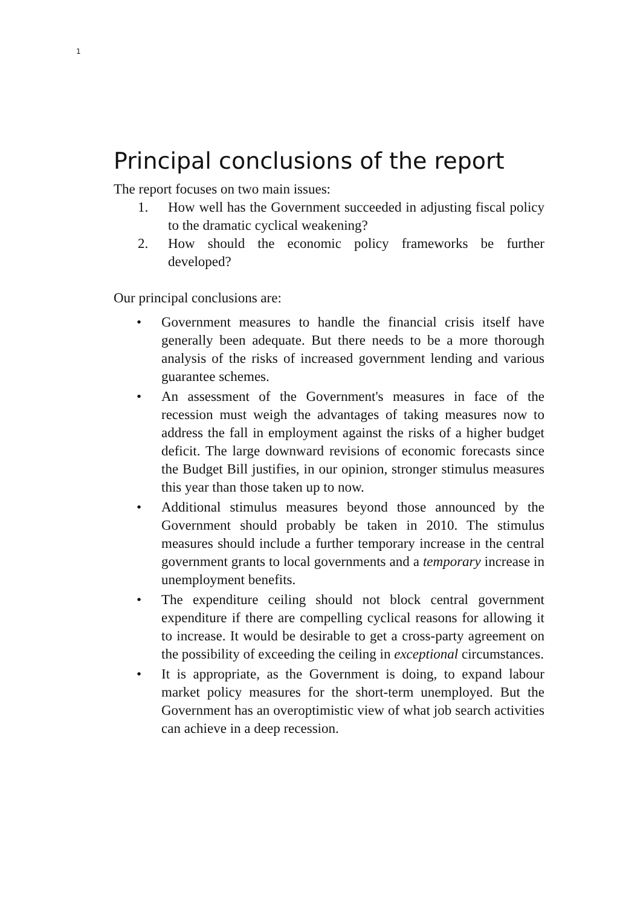1
Principal conclusions of the report
The report focuses on two main issues:
1. How well has the Government succeeded in adjusting fiscal policy to the dramatic cyclical weakening?
2. How should the economic policy frameworks be further developed?
Our principal conclusions are:
• Government measures to handle the financial crisis itself have generally been adequate. But there needs to be a more thorough analysis of the risks of increased government lending and various guarantee schemes.
• An assessment of the Government's measures in face of the recession must weigh the advantages of taking measures now to address the fall in employment against the risks of a higher budget deficit. The large downward revisions of economic forecasts since the Budget Bill justifies, in our opinion, stronger stimulus measures this year than those taken up to now.
• Additional stimulus measures beyond those announced by the Government should probably be taken in 2010. The stimulus measures should include a further temporary increase in the central government grants to local governments and a temporary increase in unemployment benefits.
• The expenditure ceiling should not block central government expenditure if there are compelling cyclical reasons for allowing it to increase. It would be desirable to get a cross-party agreement on the possibility of exceeding the ceiling in exceptional circumstances.
• It is appropriate, as the Government is doing, to expand labour market policy measures for the short-term unemployed. But the Government has an overoptimistic view of what job search activities can achieve in a deep recession.